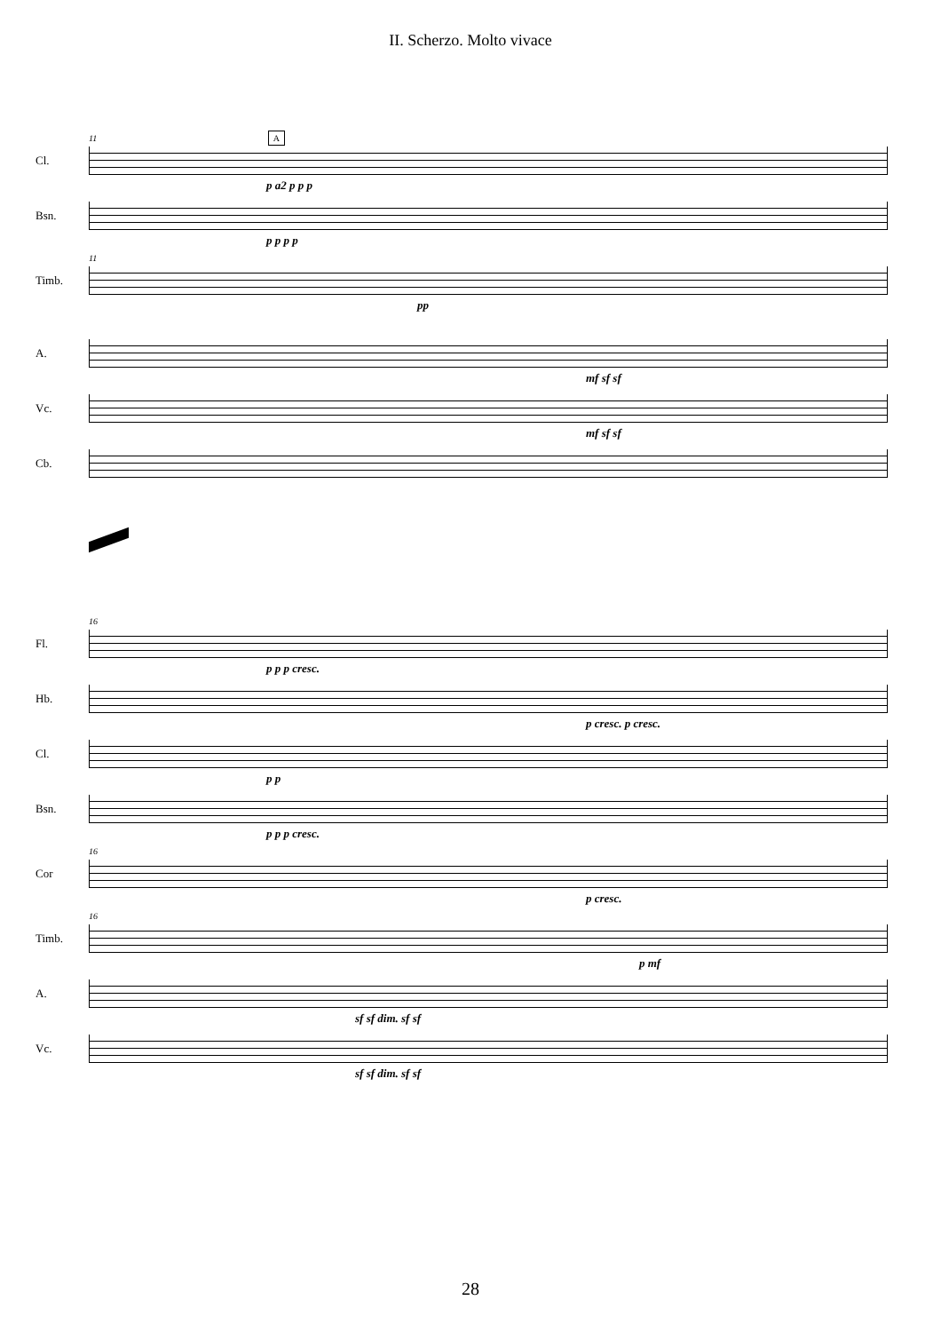II. Scherzo. Molto vivace
11 A
Cl.
p a2 p p p
Bsn.
p p p p
11
Timb.
pp
A.
mf sf sf
Vc.
mf sf sf
Cb.
16
Fl.
p p p cresc.
Hb.
p cresc. p cresc.
Cl.
p p
Bsn.
p p p cresc.
16
Cor
p cresc.
16
Timb.
p mf
A.
sf sf dim. sf sf
Vc.
sf sf dim. sf sf
28